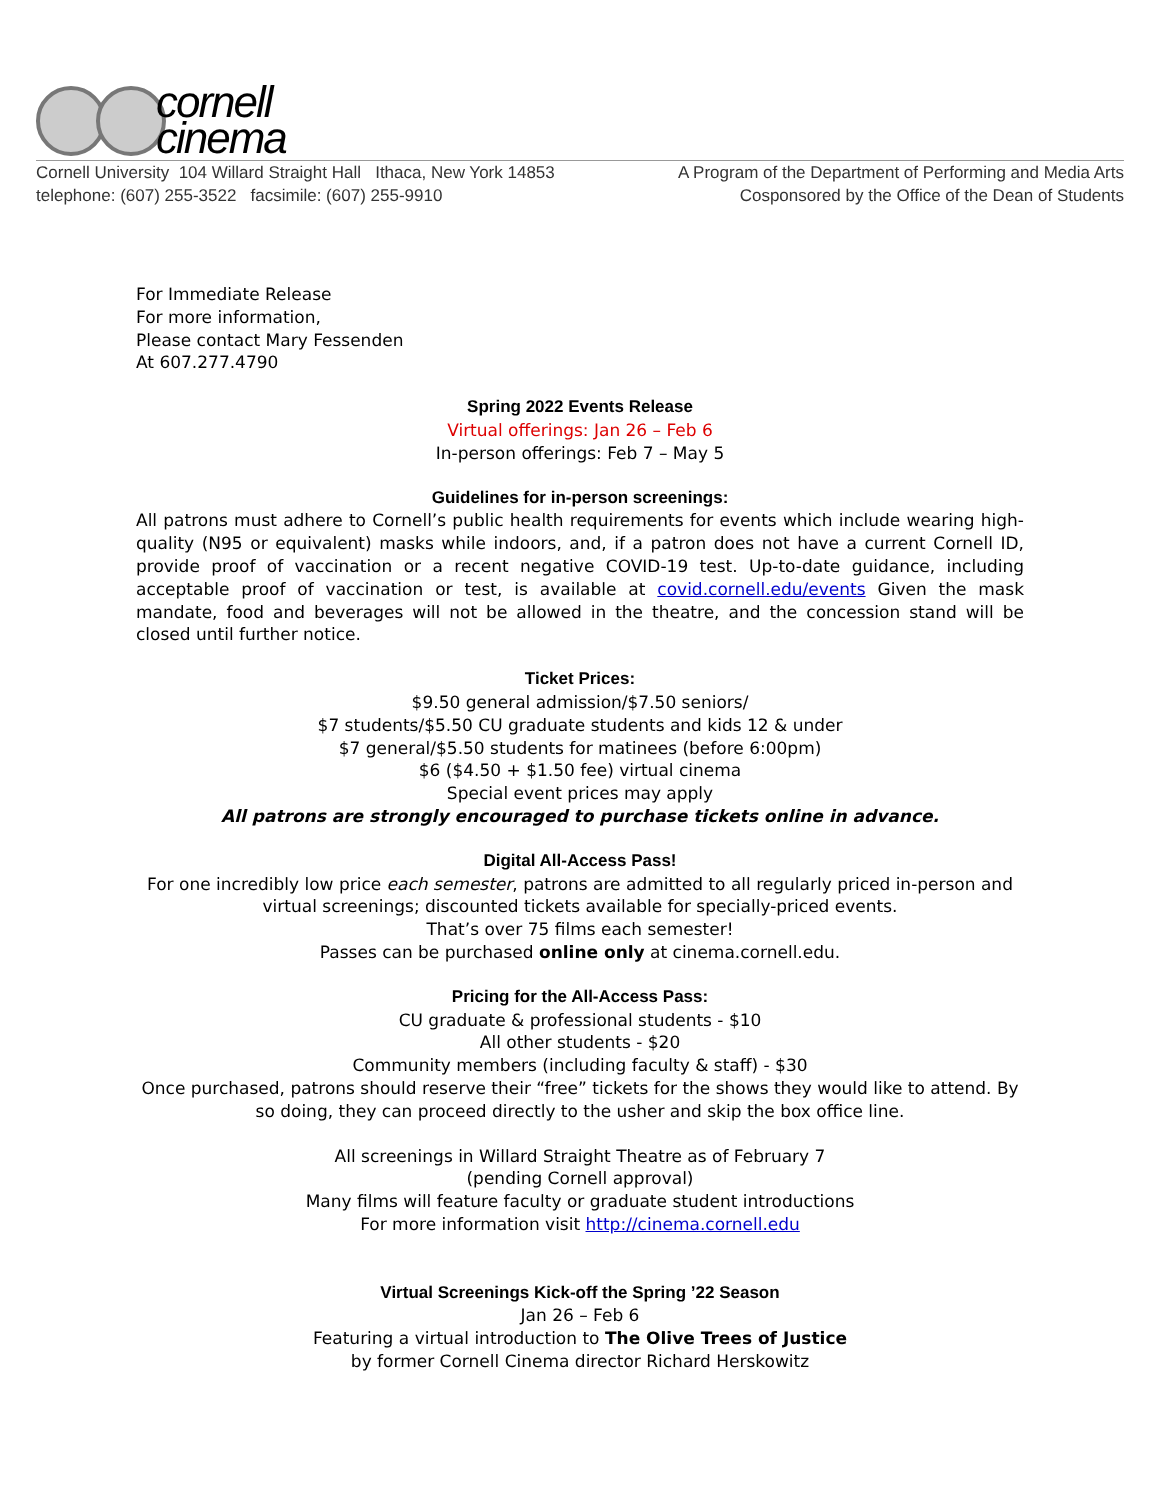cornell
cinema
Cornell University 104 Willard Straight Hall Ithaca, New York 14853
telephone: (607) 255-3522 facsimile: (607) 255-9910
A Program of the Department of Performing and Media Arts
Cosponsored by the Office of the Dean of Students
For Immediate Release
For more information,
Please contact Mary Fessenden
At 607.277.4790
Spring 2022 Events Release
Virtual offerings: Jan 26 – Feb 6
In-person offerings: Feb 7 – May 5
Guidelines for in-person screenings:
All patrons must adhere to Cornell’s public health requirements for events which include wearing high-quality (N95 or equivalent) masks while indoors, and, if a patron does not have a current Cornell ID, provide proof of vaccination or a recent negative COVID-19 test. Up-to-date guidance, including acceptable proof of vaccination or test, is available at covid.cornell.edu/events Given the mask mandate, food and beverages will not be allowed in the theatre, and the concession stand will be closed until further notice.
Ticket Prices:
$9.50 general admission/$7.50 seniors/
$7 students/$5.50 CU graduate students and kids 12 & under
$7 general/$5.50 students for matinees (before 6:00pm)
$6 ($4.50 + $1.50 fee) virtual cinema
Special event prices may apply
All patrons are strongly encouraged to purchase tickets online in advance.
Digital All-Access Pass!
For one incredibly low price each semester, patrons are admitted to all regularly priced in-person and virtual screenings; discounted tickets available for specially-priced events.
That’s over 75 films each semester!
Passes can be purchased online only at cinema.cornell.edu.
Pricing for the All-Access Pass:
CU graduate & professional students - $10
All other students - $20
Community members (including faculty & staff) - $30
Once purchased, patrons should reserve their “free” tickets for the shows they would like to attend. By so doing, they can proceed directly to the usher and skip the box office line.
All screenings in Willard Straight Theatre as of February 7
(pending Cornell approval)
Many films will feature faculty or graduate student introductions
For more information visit http://cinema.cornell.edu
Virtual Screenings Kick-off the Spring ’22 Season
Jan 26 – Feb 6
Featuring a virtual introduction to The Olive Trees of Justice
by former Cornell Cinema director Richard Herskowitz